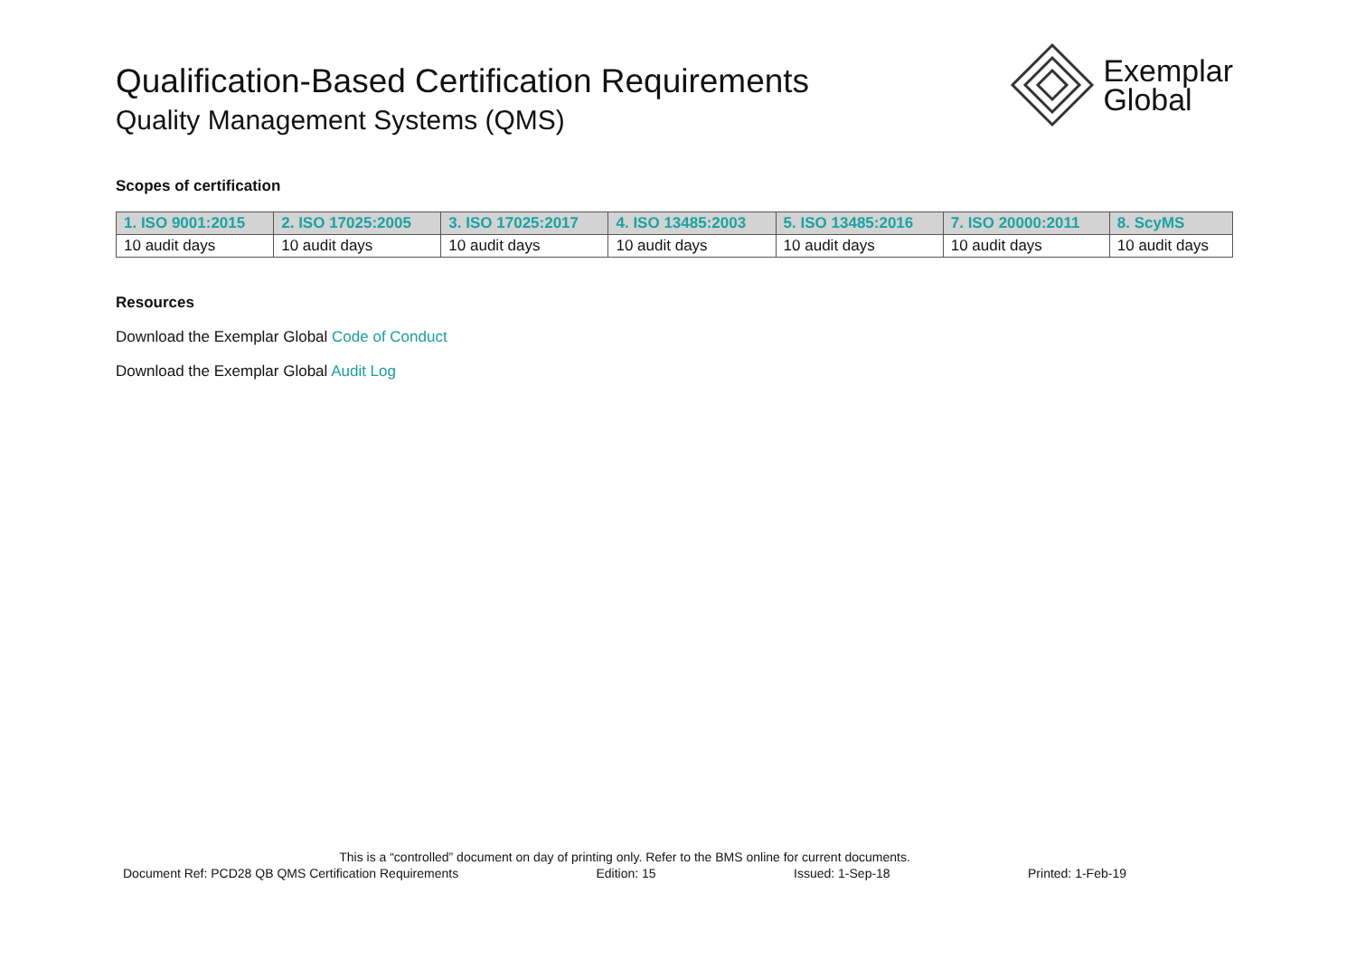Qualification-Based Certification Requirements
Quality Management Systems (QMS)
Exemplar
Global
Scopes of certification
| 1. ISO 9001:2015 | 2. ISO 17025:2005 | 3. ISO 17025:2017 | 4. ISO 13485:2003 | 5. ISO 13485:2016 | 7. ISO 20000:2011 | 8. ScyMS |
| --- | --- | --- | --- | --- | --- | --- |
| 10 audit days | 10 audit days | 10 audit days | 10 audit days | 10 audit days | 10 audit days | 10 audit days |
Resources
Download the Exemplar Global Code of Conduct
Download the Exemplar Global Audit Log
This is a “controlled” document on day of printing only. Refer to the BMS online for current documents.
Document Ref: PCD28 QB QMS Certification Requirements Edition: 15 Issued: 1-Sep-18 Printed: 1-Feb-19